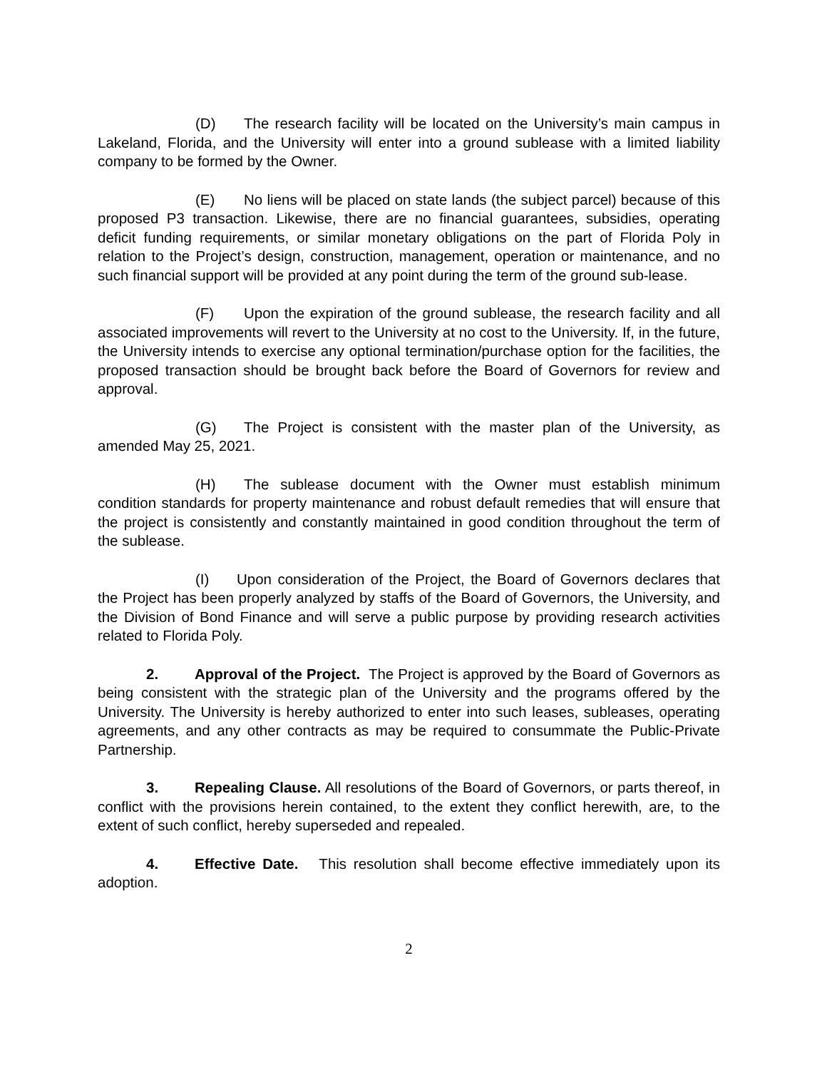(D) The research facility will be located on the University’s main campus in Lakeland, Florida, and the University will enter into a ground sublease with a limited liability company to be formed by the Owner.
(E) No liens will be placed on state lands (the subject parcel) because of this proposed P3 transaction. Likewise, there are no financial guarantees, subsidies, operating deficit funding requirements, or similar monetary obligations on the part of Florida Poly in relation to the Project’s design, construction, management, operation or maintenance, and no such financial support will be provided at any point during the term of the ground sub-lease.
(F) Upon the expiration of the ground sublease, the research facility and all associated improvements will revert to the University at no cost to the University. If, in the future, the University intends to exercise any optional termination/purchase option for the facilities, the proposed transaction should be brought back before the Board of Governors for review and approval.
(G) The Project is consistent with the master plan of the University, as amended May 25, 2021.
(H) The sublease document with the Owner must establish minimum condition standards for property maintenance and robust default remedies that will ensure that the project is consistently and constantly maintained in good condition throughout the term of the sublease.
(I) Upon consideration of the Project, the Board of Governors declares that the Project has been properly analyzed by staffs of the Board of Governors, the University, and the Division of Bond Finance and will serve a public purpose by providing research activities related to Florida Poly.
2. Approval of the Project. The Project is approved by the Board of Governors as being consistent with the strategic plan of the University and the programs offered by the University. The University is hereby authorized to enter into such leases, subleases, operating agreements, and any other contracts as may be required to consummate the Public-Private Partnership.
3. Repealing Clause. All resolutions of the Board of Governors, or parts thereof, in conflict with the provisions herein contained, to the extent they conflict herewith, are, to the extent of such conflict, hereby superseded and repealed.
4. Effective Date. This resolution shall become effective immediately upon its adoption.
2